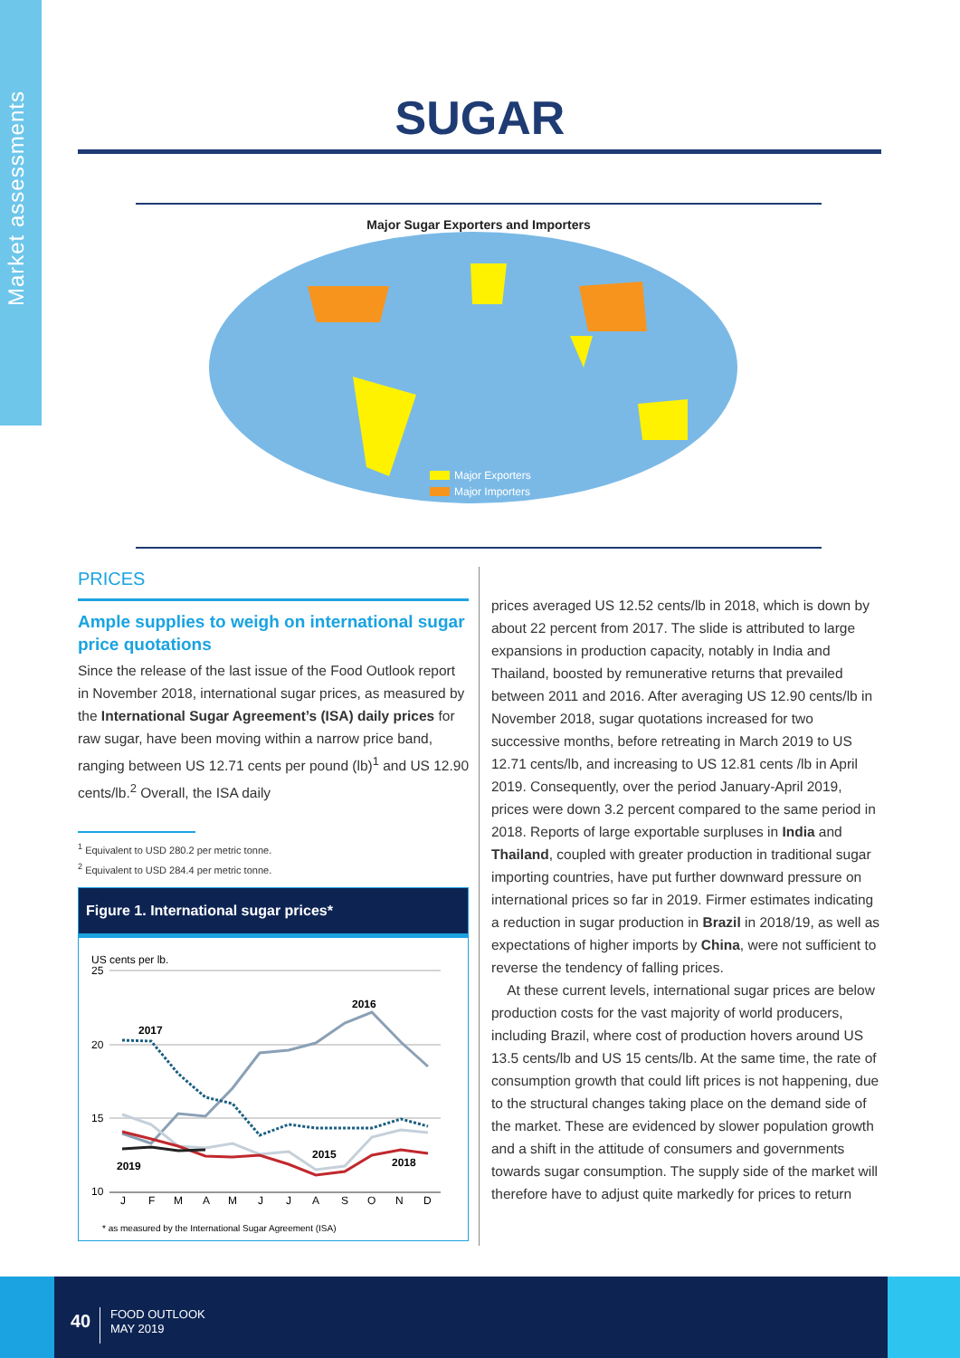Market assessments
SUGAR
Major Sugar Exporters and Importers
Major Exporters
Major Importers
PRICES
Ample supplies to weigh on international sugar price quotations
Since the release of the last issue of the Food Outlook report in November 2018, international sugar prices, as measured by the International Sugar Agreement’s (ISA) daily prices for raw sugar, have been moving within a narrow price band, ranging between US 12.71 cents per pound (lb)<sup>1</sup> and US 12.90 cents/lb.<sup>2</sup> Overall, the ISA daily
<sup>1</sup> Equivalent to USD 280.2 per metric tonne.
<sup>2</sup> Equivalent to USD 284.4 per metric tonne.
Figure 1. International sugar prices*
US cents per lb.
25
20
15
10
2017
2016
2015
2018
2019
J
F
M
A
M
J
J
A
S
O
N
D
* as measured by the International Sugar Agreement (ISA)
prices averaged US 12.52 cents/lb in 2018, which is down by about 22 percent from 2017. The slide is attributed to large expansions in production capacity, notably in India and Thailand, boosted by remunerative returns that prevailed between 2011 and 2016. After averaging US 12.90 cents/lb in November 2018, sugar quotations increased for two successive months, before retreating in March 2019 to US 12.71 cents/lb, and increasing to US 12.81 cents /lb in April 2019. Consequently, over the period January-April 2019, prices were down 3.2 percent compared to the same period in 2018. Reports of large exportable surpluses in India and Thailand, coupled with greater production in traditional sugar importing countries, have put further downward pressure on international prices so far in 2019. Firmer estimates indicating a reduction in sugar production in Brazil in 2018/19, as well as expectations of higher imports by China, were not sufficient to reverse the tendency of falling prices.
At these current levels, international sugar prices are below production costs for the vast majority of world producers, including Brazil, where cost of production hovers around US 13.5 cents/lb and US 15 cents/lb. At the same time, the rate of consumption growth that could lift prices is not happening, due to the structural changes taking place on the demand side of the market. These are evidenced by slower population growth and a shift in the attitude of consumers and governments towards sugar consumption. The supply side of the market will therefore have to adjust quite markedly for prices to return
40
FOOD OUTLOOK
MAY 2019